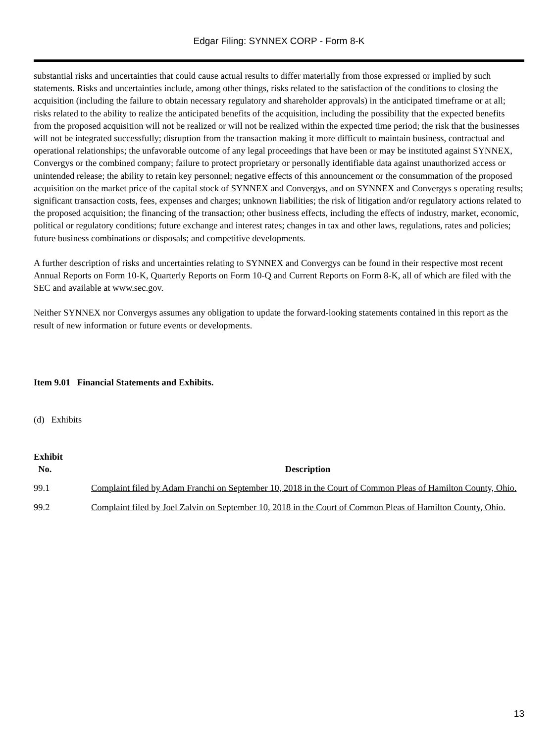Edgar Filing: SYNNEX CORP - Form 8-K
substantial risks and uncertainties that could cause actual results to differ materially from those expressed or implied by such statements. Risks and uncertainties include, among other things, risks related to the satisfaction of the conditions to closing the acquisition (including the failure to obtain necessary regulatory and shareholder approvals) in the anticipated timeframe or at all; risks related to the ability to realize the anticipated benefits of the acquisition, including the possibility that the expected benefits from the proposed acquisition will not be realized or will not be realized within the expected time period; the risk that the businesses will not be integrated successfully; disruption from the transaction making it more difficult to maintain business, contractual and operational relationships; the unfavorable outcome of any legal proceedings that have been or may be instituted against SYNNEX, Convergys or the combined company; failure to protect proprietary or personally identifiable data against unauthorized access or unintended release; the ability to retain key personnel; negative effects of this announcement or the consummation of the proposed acquisition on the market price of the capital stock of SYNNEX and Convergys, and on SYNNEX and Convergys s operating results; significant transaction costs, fees, expenses and charges; unknown liabilities; the risk of litigation and/or regulatory actions related to the proposed acquisition; the financing of the transaction; other business effects, including the effects of industry, market, economic, political or regulatory conditions; future exchange and interest rates; changes in tax and other laws, regulations, rates and policies; future business combinations or disposals; and competitive developments.
A further description of risks and uncertainties relating to SYNNEX and Convergys can be found in their respective most recent Annual Reports on Form 10-K, Quarterly Reports on Form 10-Q and Current Reports on Form 8-K, all of which are filed with the SEC and available at www.sec.gov.
Neither SYNNEX nor Convergys assumes any obligation to update the forward-looking statements contained in this report as the result of new information or future events or developments.
Item 9.01 Financial Statements and Exhibits.
(d) Exhibits
| Exhibit No. | Description |
| --- | --- |
| 99.1 | Complaint filed by Adam Franchi on September 10, 2018 in the Court of Common Pleas of Hamilton County, Ohio. |
| 99.2 | Complaint filed by Joel Zalvin on September 10, 2018 in the Court of Common Pleas of Hamilton County, Ohio. |
13